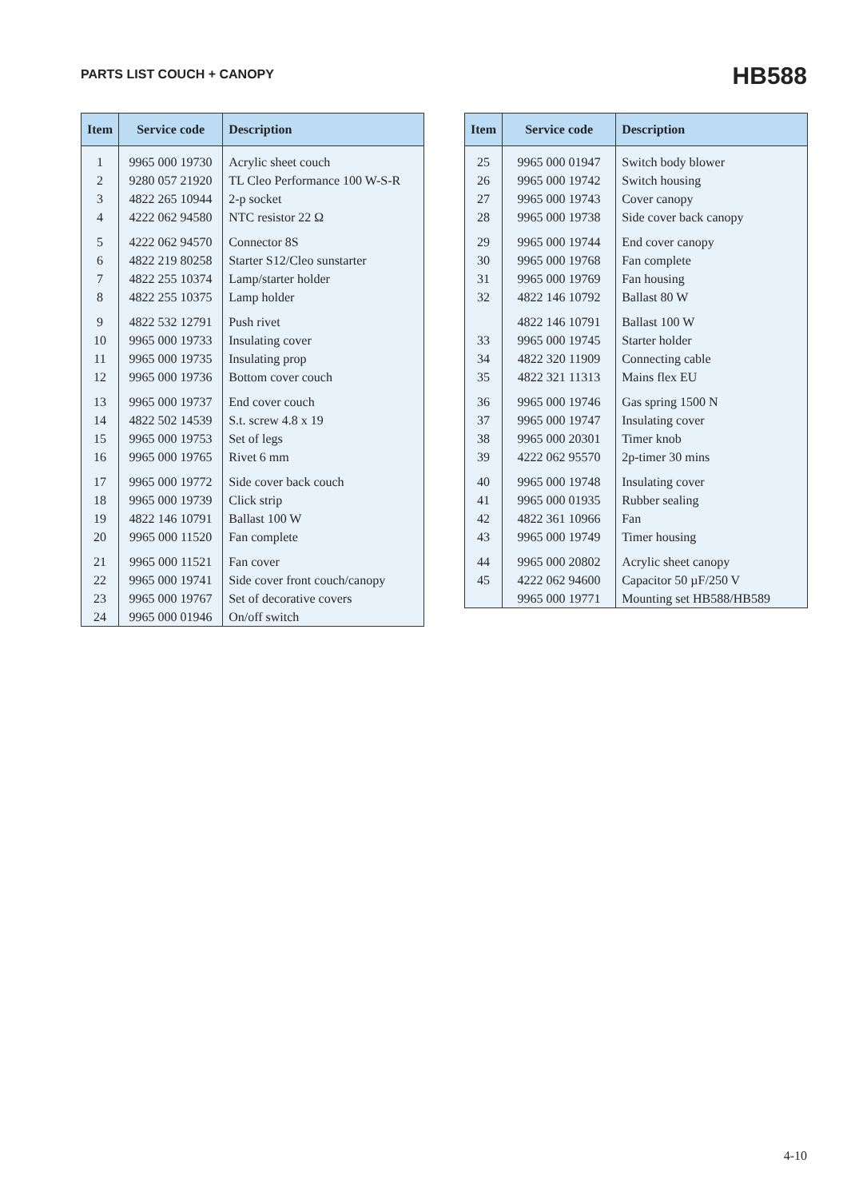PARTS LIST COUCH + CANOPY
HB588
| Item | Service code | Description |
| --- | --- | --- |
| 1 | 9965 000 19730 | Acrylic sheet couch |
| 2 | 9280 057 21920 | TL Cleo Performance 100 W-S-R |
| 3 | 4822 265 10944 | 2-p socket |
| 4 | 4222 062 94580 | NTC resistor 22 Ω |
| 5 | 4222 062 94570 | Connector 8S |
| 6 | 4822 219 80258 | Starter S12/Cleo sunstarter |
| 7 | 4822 255 10374 | Lamp/starter holder |
| 8 | 4822 255 10375 | Lamp holder |
| 9 | 4822 532 12791 | Push rivet |
| 10 | 9965 000 19733 | Insulating cover |
| 11 | 9965 000 19735 | Insulating prop |
| 12 | 9965 000 19736 | Bottom cover couch |
| 13 | 9965 000 19737 | End cover couch |
| 14 | 4822 502 14539 | S.t. screw 4.8 x 19 |
| 15 | 9965 000 19753 | Set of legs |
| 16 | 9965 000 19765 | Rivet 6 mm |
| 17 | 9965 000 19772 | Side cover back couch |
| 18 | 9965 000 19739 | Click strip |
| 19 | 4822 146 10791 | Ballast 100 W |
| 20 | 9965 000 11520 | Fan complete |
| 21 | 9965 000 11521 | Fan cover |
| 22 | 9965 000 19741 | Side cover front couch/canopy |
| 23 | 9965 000 19767 | Set of decorative covers |
| 24 | 9965 000 01946 | On/off switch |
| Item | Service code | Description |
| --- | --- | --- |
| 25 | 9965 000 01947 | Switch body blower |
| 26 | 9965 000 19742 | Switch housing |
| 27 | 9965 000 19743 | Cover canopy |
| 28 | 9965 000 19738 | Side cover back canopy |
| 29 | 9965 000 19744 | End cover canopy |
| 30 | 9965 000 19768 | Fan complete |
| 31 | 9965 000 19769 | Fan housing |
| 32 | 4822 146 10792 | Ballast 80 W |
| | 4822 146 10791 | Ballast 100 W |
| 33 | 9965 000 19745 | Starter holder |
| 34 | 4822 320 11909 | Connecting cable |
| 35 | 4822 321 11313 | Mains flex EU |
| 36 | 9965 000 19746 | Gas spring 1500 N |
| 37 | 9965 000 19747 | Insulating cover |
| 38 | 9965 000 20301 | Timer knob |
| 39 | 4222 062 95570 | 2p-timer 30 mins |
| 40 | 9965 000 19748 | Insulating cover |
| 41 | 9965 000 01935 | Rubber sealing |
| 42 | 4822 361 10966 | Fan |
| 43 | 9965 000 19749 | Timer housing |
| 44 | 9965 000 20802 | Acrylic sheet canopy |
| 45 | 4222 062 94600 | Capacitor 50 µF/250 V |
| | 9965 000 19771 | Mounting set HB588/HB589 |
4-10